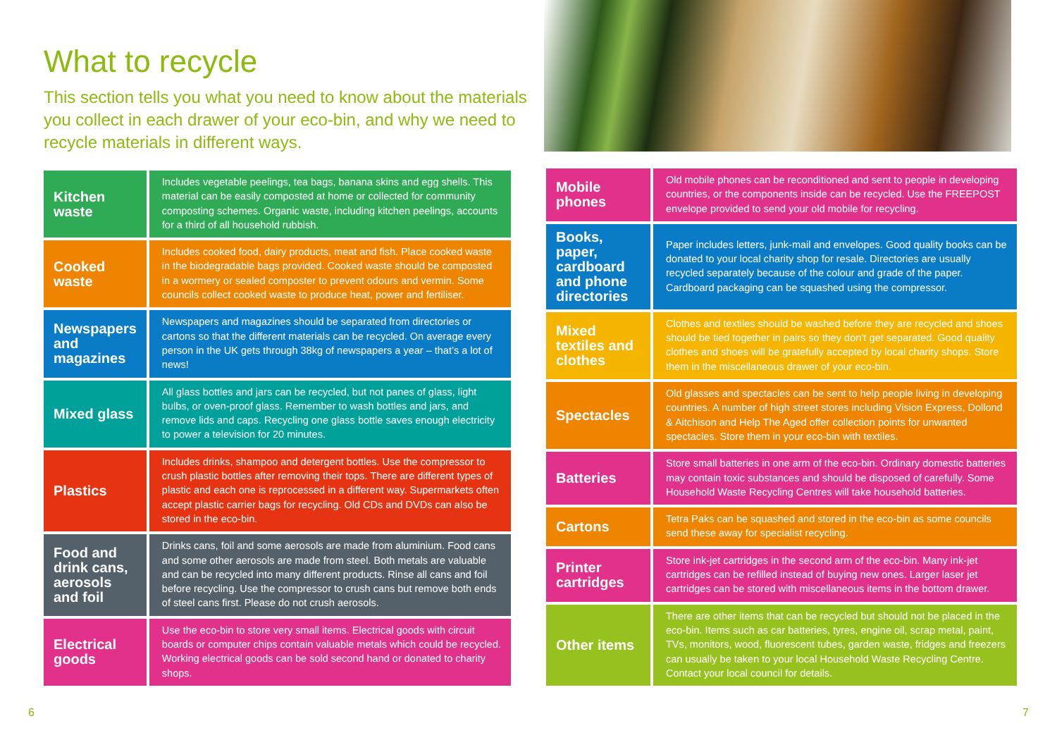What to recycle
This section tells you what you need to know about the materials you collect in each drawer of your eco-bin, and why we need to recycle materials in different ways.
| Kitchen waste | Includes vegetable peelings, tea bags, banana skins and egg shells. This material can be easily composted at home or collected for community composting schemes. Organic waste, including kitchen peelings, accounts for a third of all household rubbish. |
| Cooked waste | Includes cooked food, dairy products, meat and fish. Place cooked waste in the biodegradable bags provided. Cooked waste should be composted in a wormery or sealed composter to prevent odours and vermin. Some councils collect cooked waste to produce heat, power and fertiliser. |
| Newspapers and magazines | Newspapers and magazines should be separated from directories or cartons so that the different materials can be recycled. On average every person in the UK gets through 38kg of newspapers a year – that’s a lot of news! |
| Mixed glass | All glass bottles and jars can be recycled, but not panes of glass, light bulbs, or oven-proof glass. Remember to wash bottles and jars, and remove lids and caps. Recycling one glass bottle saves enough electricity to power a television for 20 minutes. |
| Plastics | Includes drinks, shampoo and detergent bottles. Use the compressor to crush plastic bottles after removing their tops. There are different types of plastic and each one is reprocessed in a different way. Supermarkets often accept plastic carrier bags for recycling. Old CDs and DVDs can also be stored in the eco-bin. |
| Food and drink cans, aerosols and foil | Drinks cans, foil and some aerosols are made from aluminium. Food cans and some other aerosols are made from steel. Both metals are valuable and can be recycled into many different products. Rinse all cans and foil before recycling. Use the compressor to crush cans but remove both ends of steel cans first. Please do not crush aerosols. |
| Electrical goods | Use the eco-bin to store very small items. Electrical goods with circuit boards or computer chips contain valuable metals which could be recycled. Working electrical goods can be sold second hand or donated to charity shops. |
| Mobile phones | Old mobile phones can be reconditioned and sent to people in developing countries, or the components inside can be recycled. Use the FREEPOST envelope provided to send your old mobile for recycling. |
| Books, paper, cardboard and phone directories | Paper includes letters, junk-mail and envelopes. Good quality books can be donated to your local charity shop for resale. Directories are usually recycled separately because of the colour and grade of the paper. Cardboard packaging can be squashed using the compressor. |
| Mixed textiles and clothes | Clothes and textiles should be washed before they are recycled and shoes should be tied together in pairs so they don’t get separated. Good quality clothes and shoes will be gratefully accepted by local charity shops. Store them in the miscellaneous drawer of your eco-bin. |
| Spectacles | Old glasses and spectacles can be sent to help people living in developing countries. A number of high street stores including Vision Express, Dollond & Aitchison and Help The Aged offer collection points for unwanted spectacles. Store them in your eco-bin with textiles. |
| Batteries | Store small batteries in one arm of the eco-bin. Ordinary domestic batteries may contain toxic substances and should be disposed of carefully. Some Household Waste Recycling Centres will take household batteries. |
| Cartons | Tetra Paks can be squashed and stored in the eco-bin as some councils send these away for specialist recycling. |
| Printer cartridges | Store ink-jet cartridges in the second arm of the eco-bin. Many ink-jet cartridges can be refilled instead of buying new ones. Larger laser jet cartridges can be stored with miscellaneous items in the bottom drawer. |
| Other items | There are other items that can be recycled but should not be placed in the eco-bin. Items such as car batteries, tyres, engine oil, scrap metal, paint, TVs, monitors, wood, fluorescent tubes, garden waste, fridges and freezers can usually be taken to your local Household Waste Recycling Centre. Contact your local council for details. |
6 7